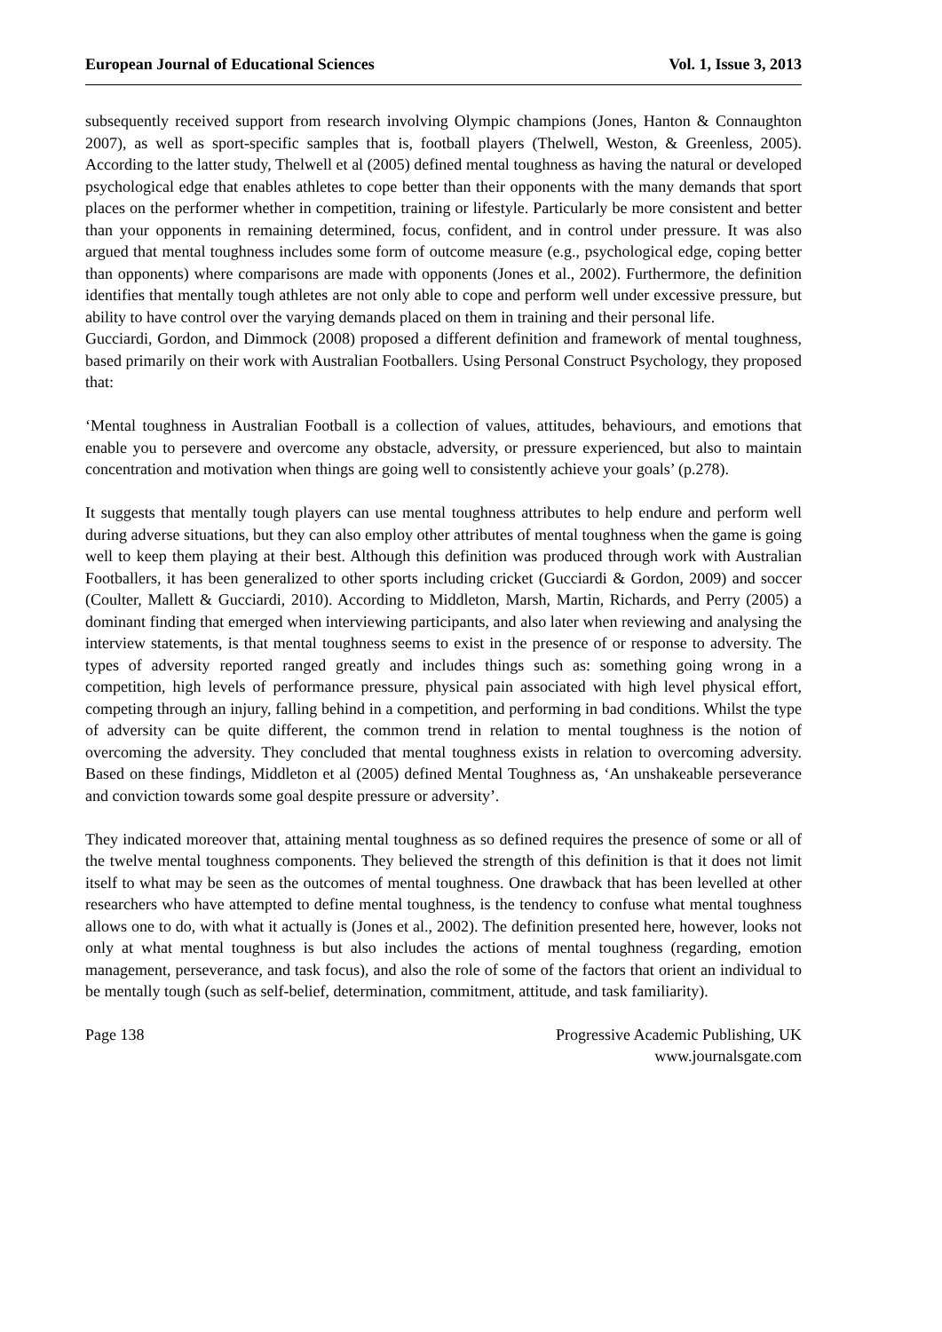European Journal of Educational Sciences Vol. 1, Issue 3, 2013
subsequently received support from research involving Olympic champions (Jones, Hanton & Connaughton 2007), as well as sport-specific samples that is, football players (Thelwell, Weston, & Greenless, 2005). According to the latter study, Thelwell et al (2005) defined mental toughness as having the natural or developed psychological edge that enables athletes to cope better than their opponents with the many demands that sport places on the performer whether in competition, training or lifestyle. Particularly be more consistent and better than your opponents in remaining determined, focus, confident, and in control under pressure. It was also argued that mental toughness includes some form of outcome measure (e.g., psychological edge, coping better than opponents) where comparisons are made with opponents (Jones et al., 2002). Furthermore, the definition identifies that mentally tough athletes are not only able to cope and perform well under excessive pressure, but ability to have control over the varying demands placed on them in training and their personal life.
Gucciardi, Gordon, and Dimmock (2008) proposed a different definition and framework of mental toughness, based primarily on their work with Australian Footballers. Using Personal Construct Psychology, they proposed that:
‘Mental toughness in Australian Football is a collection of values, attitudes, behaviours, and emotions that enable you to persevere and overcome any obstacle, adversity, or pressure experienced, but also to maintain concentration and motivation when things are going well to consistently achieve your goals’ (p.278).
It suggests that mentally tough players can use mental toughness attributes to help endure and perform well during adverse situations, but they can also employ other attributes of mental toughness when the game is going well to keep them playing at their best. Although this definition was produced through work with Australian Footballers, it has been generalized to other sports including cricket (Gucciardi & Gordon, 2009) and soccer (Coulter, Mallett & Gucciardi, 2010). According to Middleton, Marsh, Martin, Richards, and Perry (2005) a dominant finding that emerged when interviewing participants, and also later when reviewing and analysing the interview statements, is that mental toughness seems to exist in the presence of or response to adversity. The types of adversity reported ranged greatly and includes things such as: something going wrong in a competition, high levels of performance pressure, physical pain associated with high level physical effort, competing through an injury, falling behind in a competition, and performing in bad conditions. Whilst the type of adversity can be quite different, the common trend in relation to mental toughness is the notion of overcoming the adversity. They concluded that mental toughness exists in relation to overcoming adversity. Based on these findings, Middleton et al (2005) defined Mental Toughness as, ‘An unshakeable perseverance and conviction towards some goal despite pressure or adversity’.
They indicated moreover that, attaining mental toughness as so defined requires the presence of some or all of the twelve mental toughness components. They believed the strength of this definition is that it does not limit itself to what may be seen as the outcomes of mental toughness. One drawback that has been levelled at other researchers who have attempted to define mental toughness, is the tendency to confuse what mental toughness allows one to do, with what it actually is (Jones et al., 2002). The definition presented here, however, looks not only at what mental toughness is but also includes the actions of mental toughness (regarding, emotion management, perseverance, and task focus), and also the role of some of the factors that orient an individual to be mentally tough (such as self-belief, determination, commitment, attitude, and task familiarity).
Page 138 Progressive Academic Publishing, UK
www.journalsgate.com